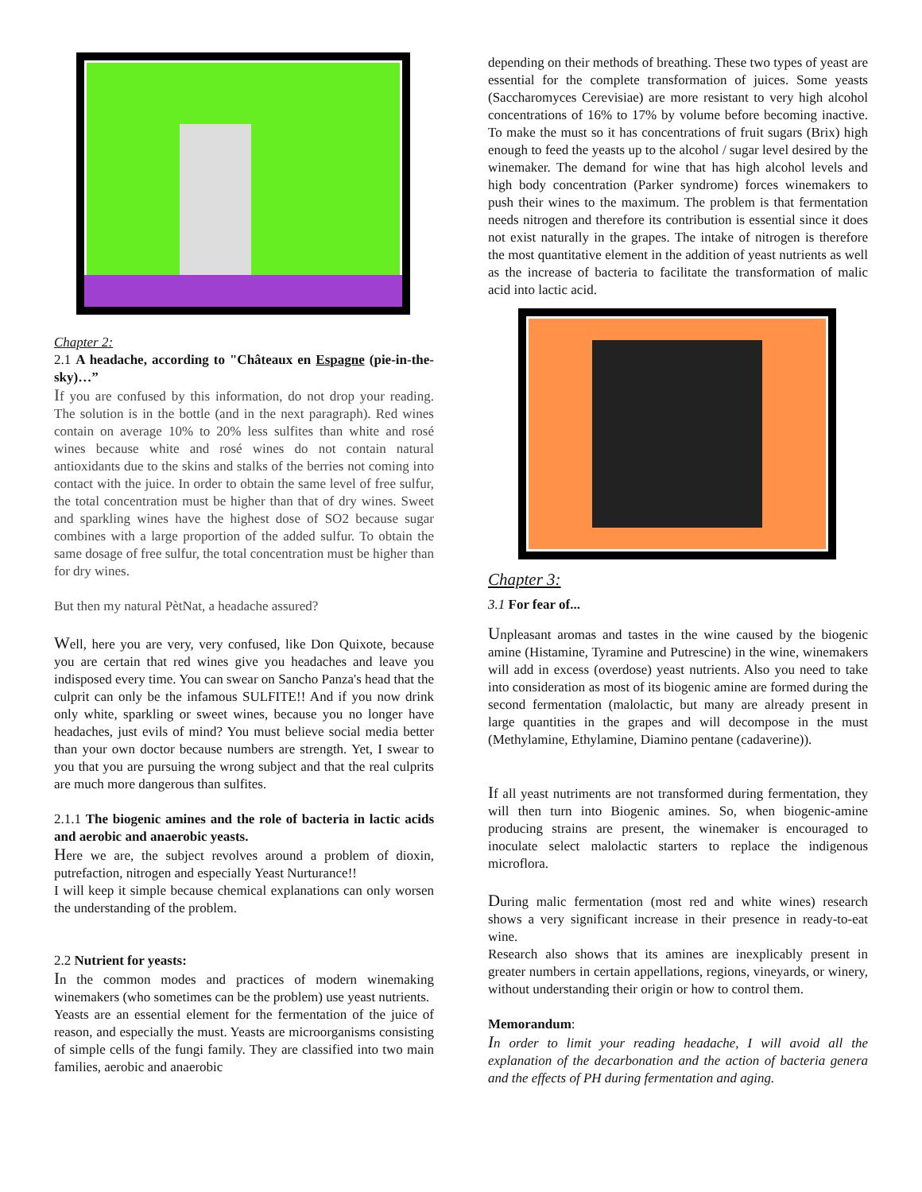Chapter 2:
2.1 A headache, according to "Châteaux en Espagne (pie-in-the-sky)…”
If you are confused by this information, do not drop your reading. The solution is in the bottle (and in the next paragraph). Red wines contain on average 10% to 20% less sulfites than white and rosé wines because white and rosé wines do not contain natural antioxidants due to the skins and stalks of the berries not coming into contact with the juice. In order to obtain the same level of free sulfur, the total concentration must be higher than that of dry wines. Sweet and sparkling wines have the highest dose of SO2 because sugar combines with a large proportion of the added sulfur. To obtain the same dosage of free sulfur, the total concentration must be higher than for dry wines.
But then my natural PètNat, a headache assured?
Well, here you are very, very confused, like Don Quixote, because you are certain that red wines give you headaches and leave you indisposed every time. You can swear on Sancho Panza's head that the culprit can only be the infamous SULFITE!! And if you now drink only white, sparkling or sweet wines, because you no longer have headaches, just evils of mind? You must believe social media better than your own doctor because numbers are strength. Yet, I swear to you that you are pursuing the wrong subject and that the real culprits are much more dangerous than sulfites.
2.1.1 The biogenic amines and the role of bacteria in lactic acids and aerobic and anaerobic yeasts.
Here we are, the subject revolves around a problem of dioxin, putrefaction, nitrogen and especially Yeast Nurturance!!
I will keep it simple because chemical explanations can only worsen the understanding of the problem.
2.2 Nutrient for yeasts:
In the common modes and practices of modern winemaking winemakers (who sometimes can be the problem) use yeast nutrients.
Yeasts are an essential element for the fermentation of the juice of reason, and especially the must. Yeasts are microorganisms consisting of simple cells of the fungi family. They are classified into two main families, aerobic and anaerobic
depending on their methods of breathing. These two types of yeast are essential for the complete transformation of juices. Some yeasts (Saccharomyces Cerevisiae) are more resistant to very high alcohol concentrations of 16% to 17% by volume before becoming inactive. To make the must so it has concentrations of fruit sugars (Brix) high enough to feed the yeasts up to the alcohol / sugar level desired by the winemaker. The demand for wine that has high alcohol levels and high body concentration (Parker syndrome) forces winemakers to push their wines to the maximum. The problem is that fermentation needs nitrogen and therefore its contribution is essential since it does not exist naturally in the grapes. The intake of nitrogen is therefore the most quantitative element in the addition of yeast nutrients as well as the increase of bacteria to facilitate the transformation of malic acid into lactic acid.
Chapter 3:
3.1 For fear of...
Unpleasant aromas and tastes in the wine caused by the biogenic amine (Histamine, Tyramine and Putrescine) in the wine, winemakers will add in excess (overdose) yeast nutrients. Also you need to take into consideration as most of its biogenic amine are formed during the second fermentation (malolactic, but many are already present in large quantities in the grapes and will decompose in the must (Methylamine, Ethylamine, Diamino pentane (cadaverine)).
If all yeast nutriments are not transformed during fermentation, they will then turn into Biogenic amines. So, when biogenic-amine producing strains are present, the winemaker is encouraged to inoculate select malolactic starters to replace the indigenous microflora.
During malic fermentation (most red and white wines) research shows a very significant increase in their presence in ready-to-eat wine.
Research also shows that its amines are inexplicably present in greater numbers in certain appellations, regions, vineyards, or winery, without understanding their origin or how to control them.
Memorandum:
In order to limit your reading headache, I will avoid all the explanation of the decarbonation and the action of bacteria genera and the effects of PH during fermentation and aging.